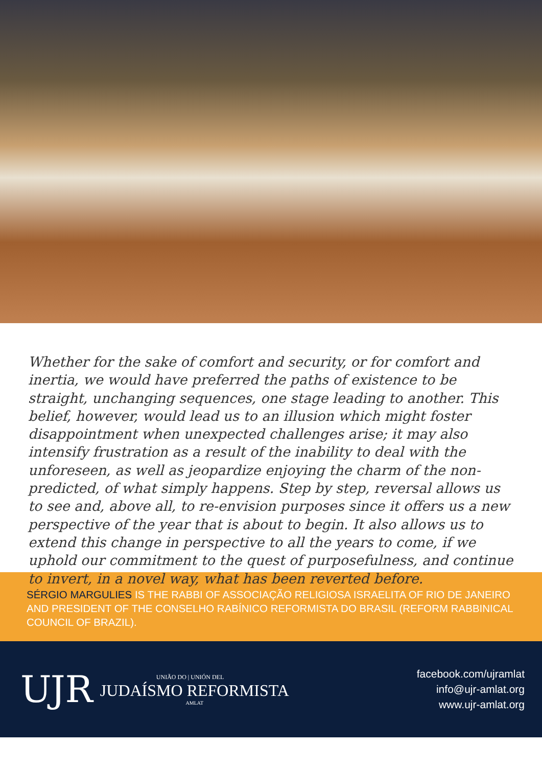Whether for the sake of comfort and security, or for comfort and inertia, we would have preferred the paths of existence to be straight, unchanging sequences, one stage leading to another. This belief, however, would lead us to an illusion which might foster disappointment when unexpected challenges arise; it may also intensify frustration as a result of the inability to deal with the unforeseen, as well as jeopardize enjoying the charm of the non-predicted, of what simply happens. Step by step, reversal allows us to see and, above all, to re-envision purposes since it offers us a new perspective of the year that is about to begin. It also allows us to extend this change in perspective to all the years to come, if we uphold our commitment to the quest of purposefulness, and continue to invert, in a novel way, what has been reverted before.
SÉRGIO MARGULIES IS THE RABBI OF ASSOCIAÇÃO RELIGIOSA ISRAELITA OF RIO DE JANEIRO AND PRESIDENT OF THE CONSELHO RABÍNICO REFORMISTA DO BRASIL (REFORM RABBINICAL COUNCIL OF BRAZIL).
UJR
UNIÃO DO | UNIÓN DEL
JUDAÍSMO REFORMISTA
AMLAT
facebook.com/ujramlat
info@ujr-amlat.org
www.ujr-amlat.org